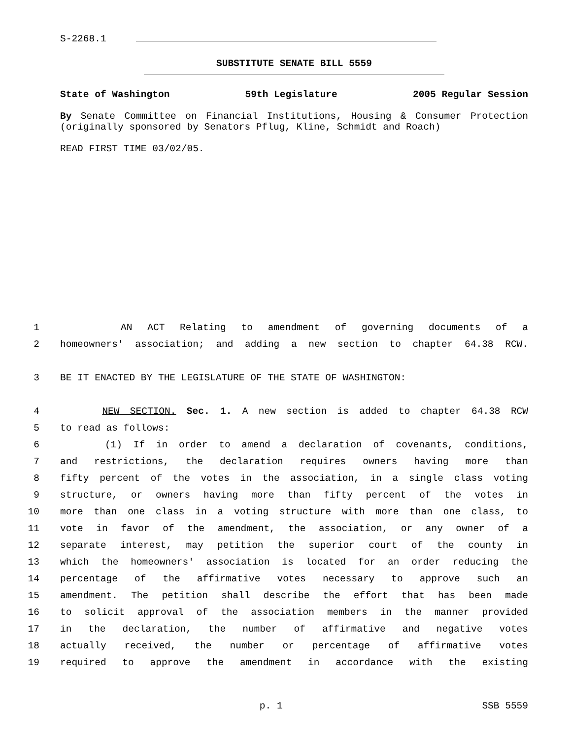S-2268.1
SUBSTITUTE SENATE BILL 5559
State of Washington 59th Legislature 2005 Regular Session
By Senate Committee on Financial Institutions, Housing & Consumer Protection (originally sponsored by Senators Pflug, Kline, Schmidt and Roach)
READ FIRST TIME 03/02/05.
1 AN ACT Relating to amendment of governing documents of a
2 homeowners' association; and adding a new section to chapter 64.38 RCW.
3 BE IT ENACTED BY THE LEGISLATURE OF THE STATE OF WASHINGTON:
4 NEW SECTION. Sec. 1. A new section is added to chapter 64.38 RCW
5 to read as follows:
6 (1) If in order to amend a declaration of covenants, conditions,
7 and restrictions, the declaration requires owners having more than
8 fifty percent of the votes in the association, in a single class voting
9 structure, or owners having more than fifty percent of the votes in
10 more than one class in a voting structure with more than one class, to
11 vote in favor of the amendment, the association, or any owner of a
12 separate interest, may petition the superior court of the county in
13 which the homeowners' association is located for an order reducing the
14 percentage of the affirmative votes necessary to approve such an
15 amendment. The petition shall describe the effort that has been made
16 to solicit approval of the association members in the manner provided
17 in the declaration, the number of affirmative and negative votes
18 actually received, the number or percentage of affirmative votes
19 required to approve the amendment in accordance with the existing
p. 1 SSB 5559